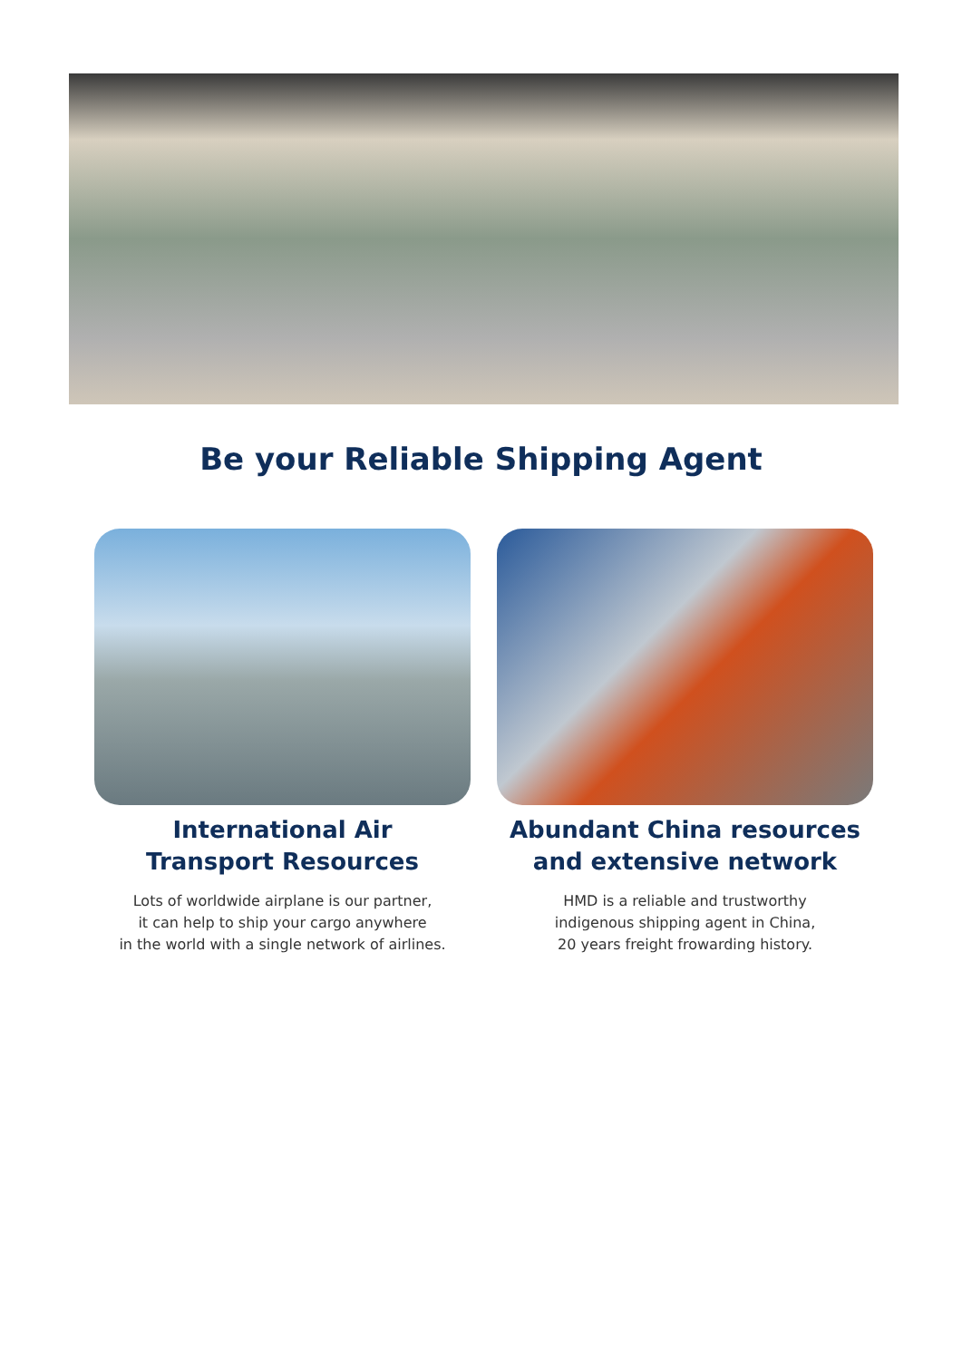Be your Reliable Shipping Agent
International Air
Transport Resources
Lots of worldwide airplane is our partner,
it can help to ship your cargo anywhere
in the world with a single network of airlines.
Abundant China resources
and extensive network
HMD is a reliable and trustworthy
indigenous shipping agent in China,
20 years freight frowarding history.